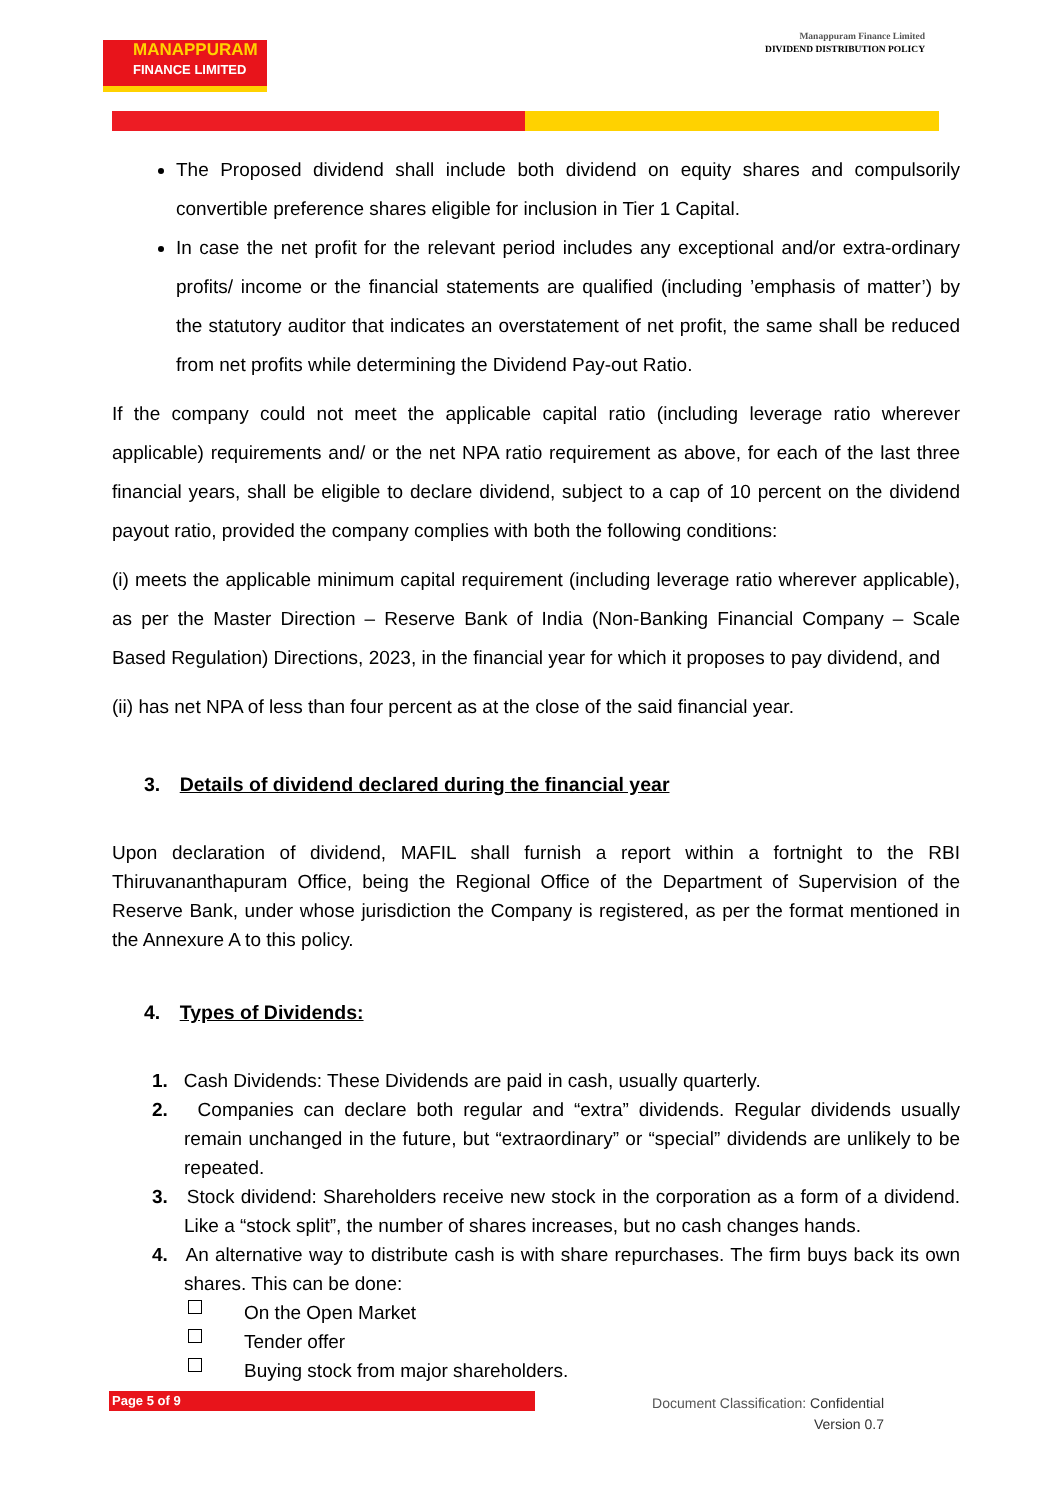MANAPPURAM
FINANCE LIMITED
Manappuram Finance Limited
DIVIDEND DISTRIBUTION POLICY
The Proposed dividend shall include both dividend on equity shares and compulsorily convertible preference shares eligible for inclusion in Tier 1 Capital.
In case the net profit for the relevant period includes any exceptional and/or extra-ordinary profits/ income or the financial statements are qualified (including ’emphasis of matter’) by the statutory auditor that indicates an overstatement of net profit, the same shall be reduced from net profits while determining the Dividend Pay-out Ratio.
If the company could not meet the applicable capital ratio (including leverage ratio wherever applicable) requirements and/ or the net NPA ratio requirement as above, for each of the last three financial years, shall be eligible to declare dividend, subject to a cap of 10 percent on the dividend payout ratio, provided the company complies with both the following conditions:
(i) meets the applicable minimum capital requirement (including leverage ratio wherever applicable), as per the Master Direction – Reserve Bank of India (Non-Banking Financial Company – Scale Based Regulation) Directions, 2023, in the financial year for which it proposes to pay dividend, and
(ii) has net NPA of less than four percent as at the close of the said financial year.
3. Details of dividend declared during the financial year
Upon declaration of dividend, MAFIL shall furnish a report within a fortnight to the RBI Thiruvananthapuram Office, being the Regional Office of the Department of Supervision of the Reserve Bank, under whose jurisdiction the Company is registered, as per the format mentioned in the Annexure A to this policy.
4. Types of Dividends:
1. Cash Dividends: These Dividends are paid in cash, usually quarterly.
2. Companies can declare both regular and “extra” dividends. Regular dividends usually remain unchanged in the future, but “extraordinary” or “special” dividends are unlikely to be repeated.
3. Stock dividend: Shareholders receive new stock in the corporation as a form of a dividend. Like a “stock split”, the number of shares increases, but no cash changes hands.
4. An alternative way to distribute cash is with share repurchases. The firm buys back its own shares. This can be done:
On the Open Market
Tender offer
Buying stock from major shareholders.
Page 5 of 9
Document Classification: Confidential
Version 0.7